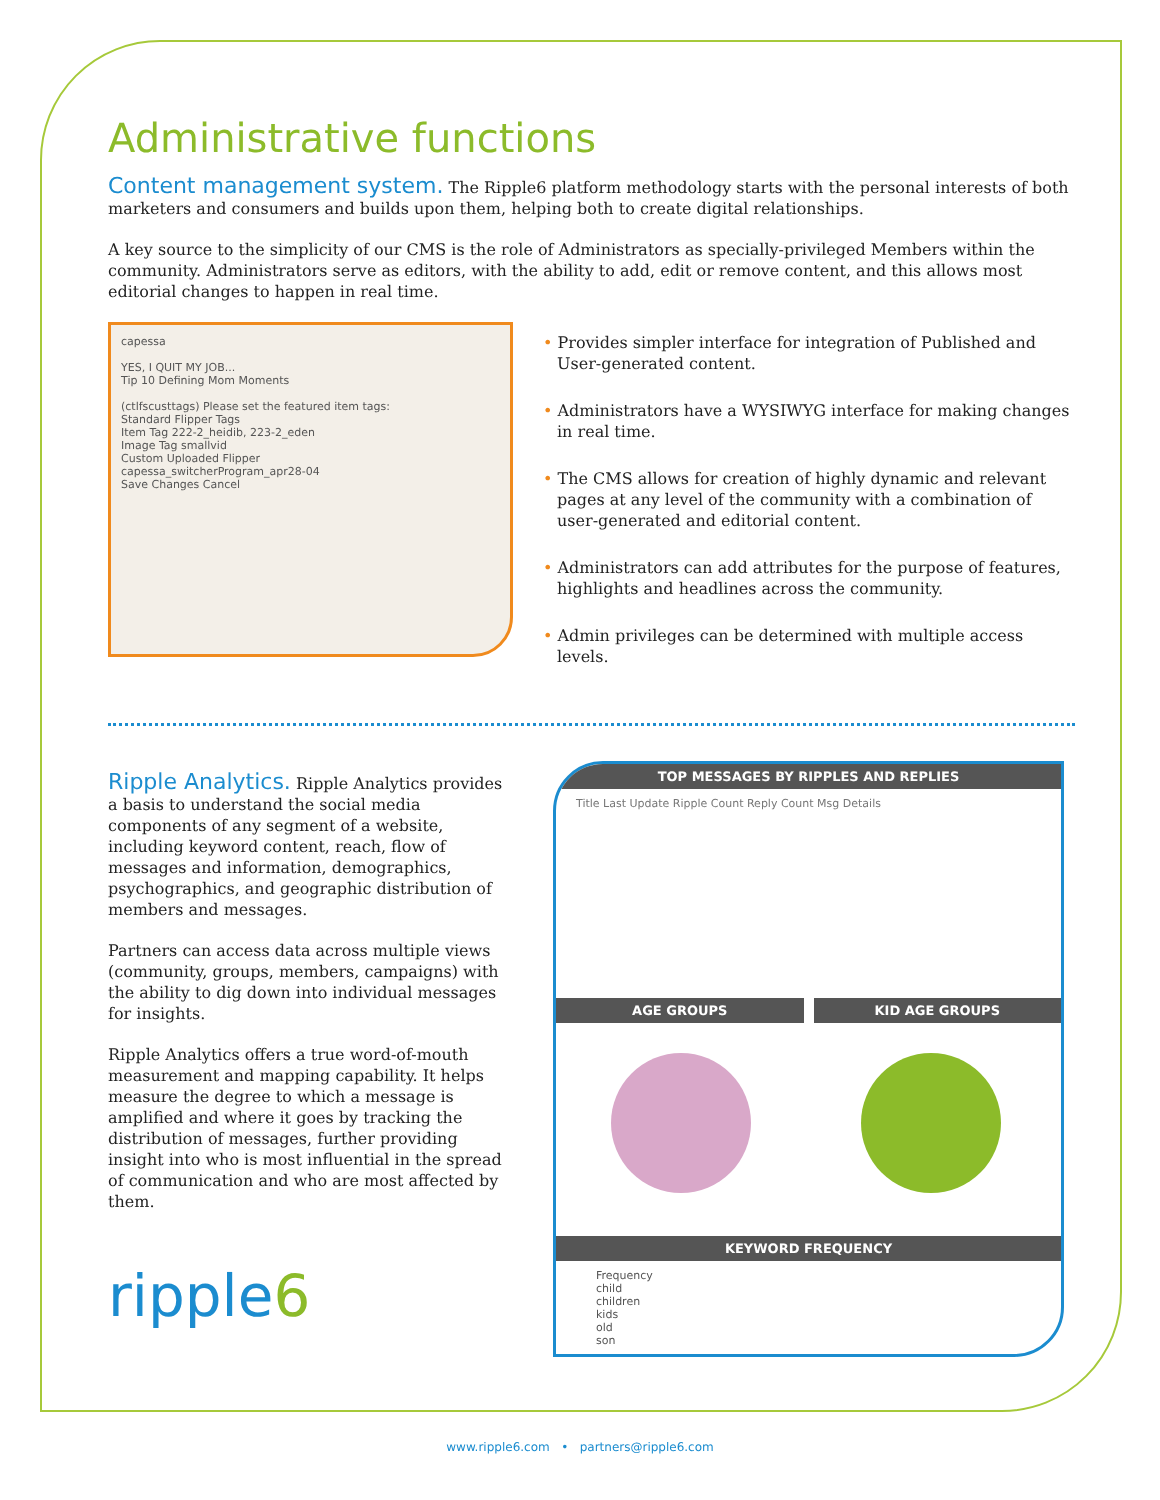Administrative functions
Content management system. The Ripple6 platform methodology starts with the personal interests of both marketers and consumers and builds upon them, helping both to create digital relationships.
A key source to the simplicity of our CMS is the role of Administrators as specially-privileged Members within the community. Administrators serve as editors, with the ability to add, edit or remove content, and this allows most editorial changes to happen in real time.
capessa
YES, I QUIT MY JOB...
Tip 10 Defining Mom Moments
(ctlfscusttags) Please set the featured item tags:
Standard Flipper Tags
Item Tag 222-2_heidib, 223-2_eden
Image Tag smallvid
Custom Uploaded Flipper
capessa_switcherProgram_apr28-04
Save Changes Cancel
• Provides simpler interface for integration of Published and User-generated content.
• Administrators have a WYSIWYG interface for making changes in real time.
• The CMS allows for creation of highly dynamic and relevant pages at any level of the community with a combination of user-generated and editorial content.
• Administrators can add attributes for the purpose of features, highlights and headlines across the community.
• Admin privileges can be determined with multiple access levels.
Ripple Analytics. Ripple Analytics provides a basis to understand the social media components of any segment of a website, including keyword content, reach, flow of messages and information, demographics, psychographics, and geographic distribution of members and messages.
Partners can access data across multiple views (community, groups, members, campaigns) with the ability to dig down into individual messages for insights.
Ripple Analytics offers a true word-of-mouth measurement and mapping capability. It helps measure the degree to which a message is amplified and where it goes by tracking the distribution of messages, further providing insight into who is most influential in the spread of communication and who are most affected by them.
ripple6
TOP MESSAGES BY RIPPLES AND REPLIES
Title Last Update Ripple Count Reply Count Msg Details
AGE GROUPS KID AGE GROUPS
KEYWORD FREQUENCY
Frequency
child
children
kids
old
son
www.ripple6.com • partners@ripple6.com